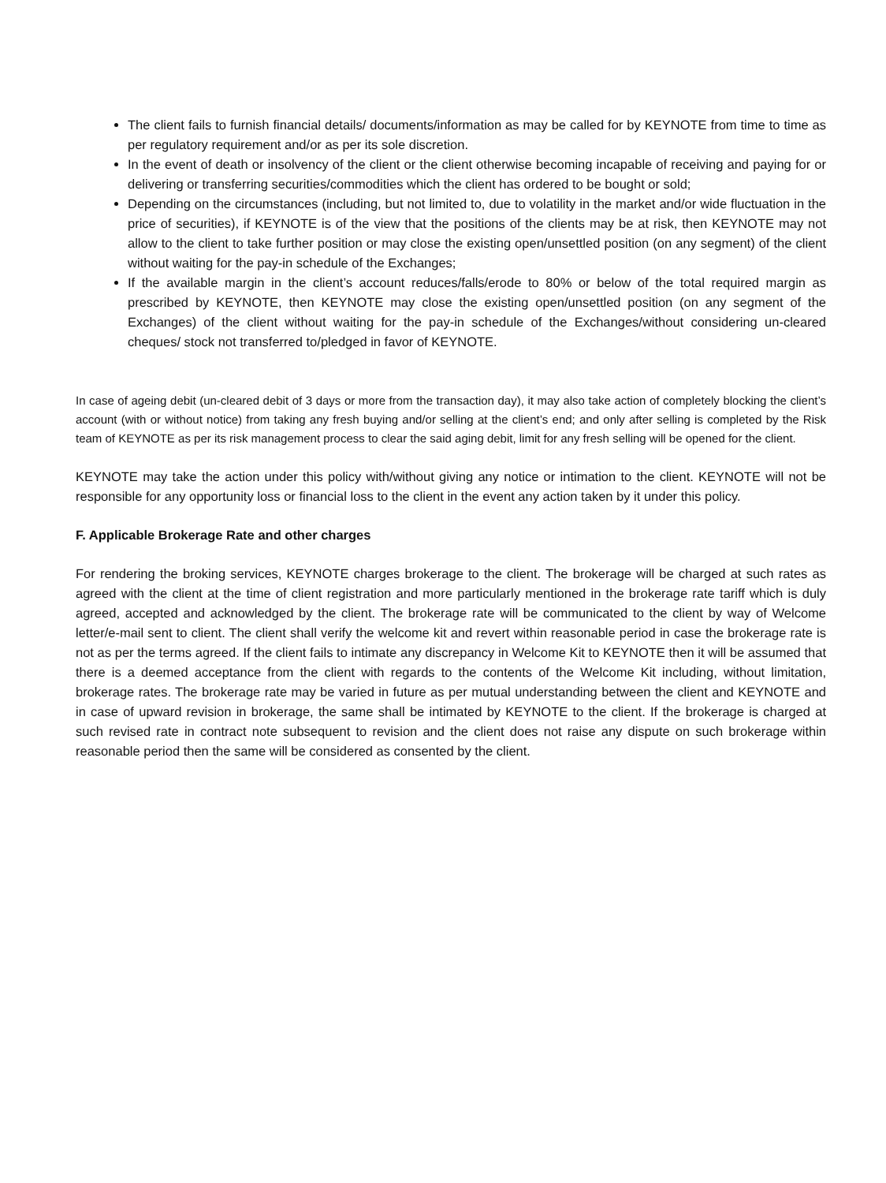The client fails to furnish financial details/ documents/information as may be called for by KEYNOTE from time to time as per regulatory requirement and/or as per its sole discretion.
In the event of death or insolvency of the client or the client otherwise becoming incapable of receiving and paying for or delivering or transferring securities/commodities which the client has ordered to be bought or sold;
Depending on the circumstances (including, but not limited to, due to volatility in the market and/or wide fluctuation in the price of securities), if KEYNOTE is of the view that the positions of the clients may be at risk, then KEYNOTE may not allow to the client to take further position or may close the existing open/unsettled position (on any segment) of the client without waiting for the pay-in schedule of the Exchanges;
If the available margin in the client’s account reduces/falls/erode to 80% or below of the total required margin as prescribed by KEYNOTE, then KEYNOTE may close the existing open/unsettled position (on any segment of the Exchanges) of the client without waiting for the pay-in schedule of the Exchanges/without considering un-cleared cheques/ stock not transferred to/pledged in favor of KEYNOTE.
In case of ageing debit (un-cleared debit of 3 days or more from the transaction day), it may also take action of completely blocking the client’s account (with or without notice) from taking any fresh buying and/or selling at the client’s end; and only after selling is completed by the Risk team of KEYNOTE as per its risk management process to clear the said aging debit, limit for any fresh selling will be opened for the client.
KEYNOTE may take the action under this policy with/without giving any notice or intimation to the client. KEYNOTE will not be responsible for any opportunity loss or financial loss to the client in the event any action taken by it under this policy.
F. Applicable Brokerage Rate and other charges
For rendering the broking services, KEYNOTE charges brokerage to the client. The brokerage will be charged at such rates as agreed with the client at the time of client registration and more particularly mentioned in the brokerage rate tariff which is duly agreed, accepted and acknowledged by the client. The brokerage rate will be communicated to the client by way of Welcome letter/e-mail sent to client. The client shall verify the welcome kit and revert within reasonable period in case the brokerage rate is not as per the terms agreed. If the client fails to intimate any discrepancy in Welcome Kit to KEYNOTE then it will be assumed that there is a deemed acceptance from the client with regards to the contents of the Welcome Kit including, without limitation, brokerage rates. The brokerage rate may be varied in future as per mutual understanding between the client and KEYNOTE and in case of upward revision in brokerage, the same shall be intimated by KEYNOTE to the client. If the brokerage is charged at such revised rate in contract note subsequent to revision and the client does not raise any dispute on such brokerage within reasonable period then the same will be considered as consented by the client.